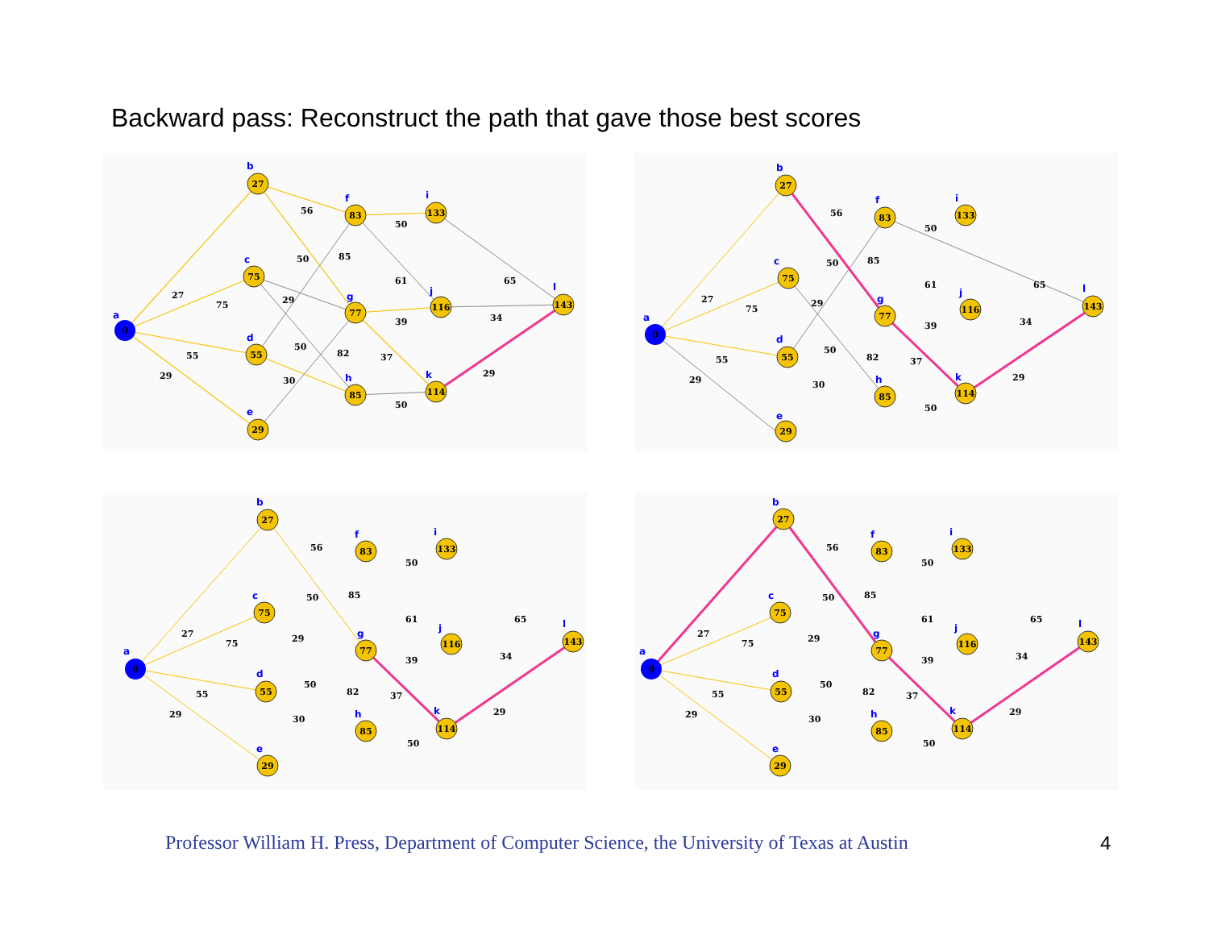Backward pass: Reconstruct the path that gave those best scores
27
75
55
29
83
77
85
133
116
114
143
0
a
b
c
d
e
f
g
h
i
j
k
l
27
75
55
29
56
50
85
29
50
82
30
50
61
39
37
50
65
34
29
27
75
55
29
83
77
85
133
116
114
143
0
a
b
c
d
e
f
g
h
i
j
k
l
27
75
55
29
56
50
85
29
50
82
30
50
61
39
37
50
65
34
29
27
75
55
29
83
77
85
133
116
114
143
0
a
b
c
d
e
f
g
h
i
j
k
l
27
75
55
29
56
50
85
29
50
82
30
50
61
39
37
50
65
34
29
27
75
55
29
83
77
85
133
116
114
143
0
a
b
c
d
e
f
g
h
i
j
k
l
27
75
55
29
56
50
85
29
50
82
30
50
61
39
37
50
65
34
29
Professor William H. Press, Department of Computer Science, the University of Texas at Austin
4